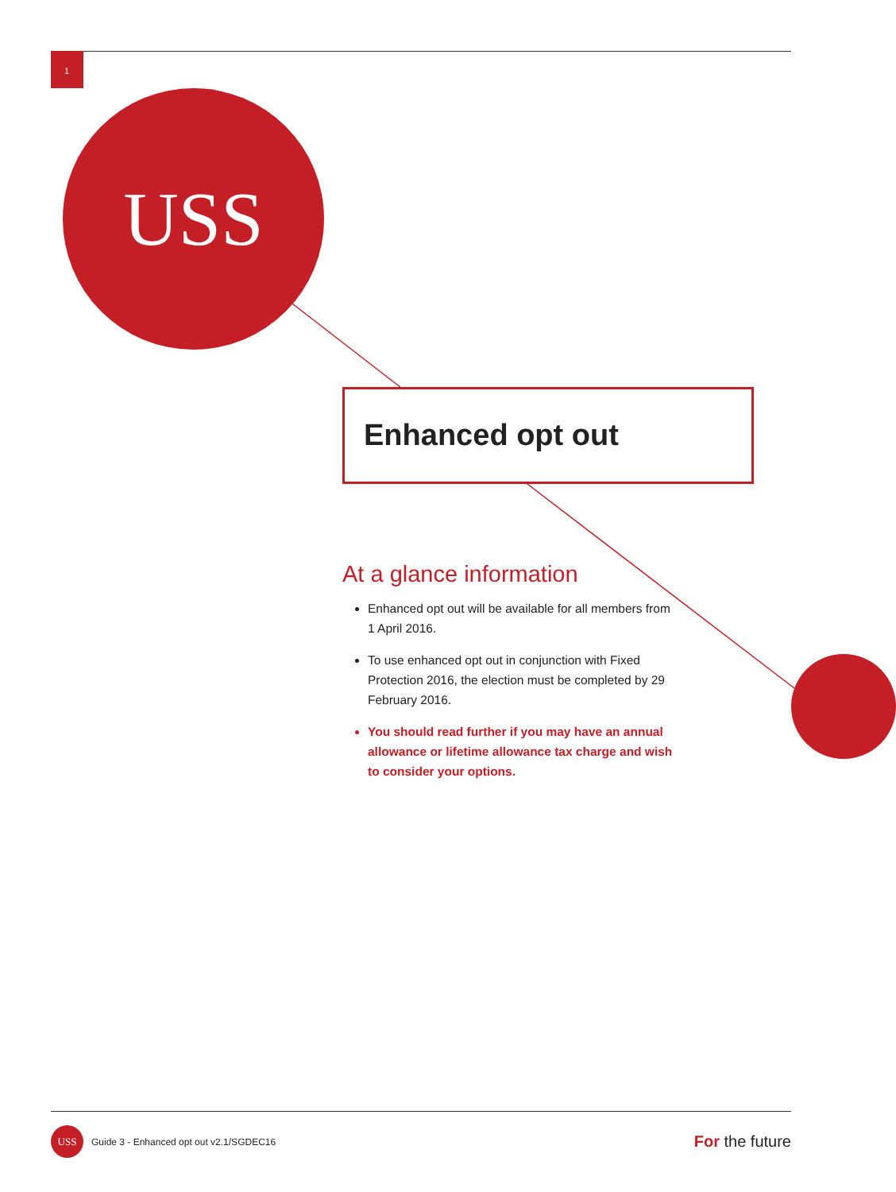1
USS
Enhanced opt out
At a glance information
Enhanced opt out will be available for all members from 1 April 2016.
To use enhanced opt out in conjunction with Fixed Protection 2016, the election must be completed by 29 February 2016.
You should read further if you may have an annual allowance or lifetime allowance tax charge and wish to consider your options.
USS
Guide 3 - Enhanced opt out v2.1/SGDEC16
For the future